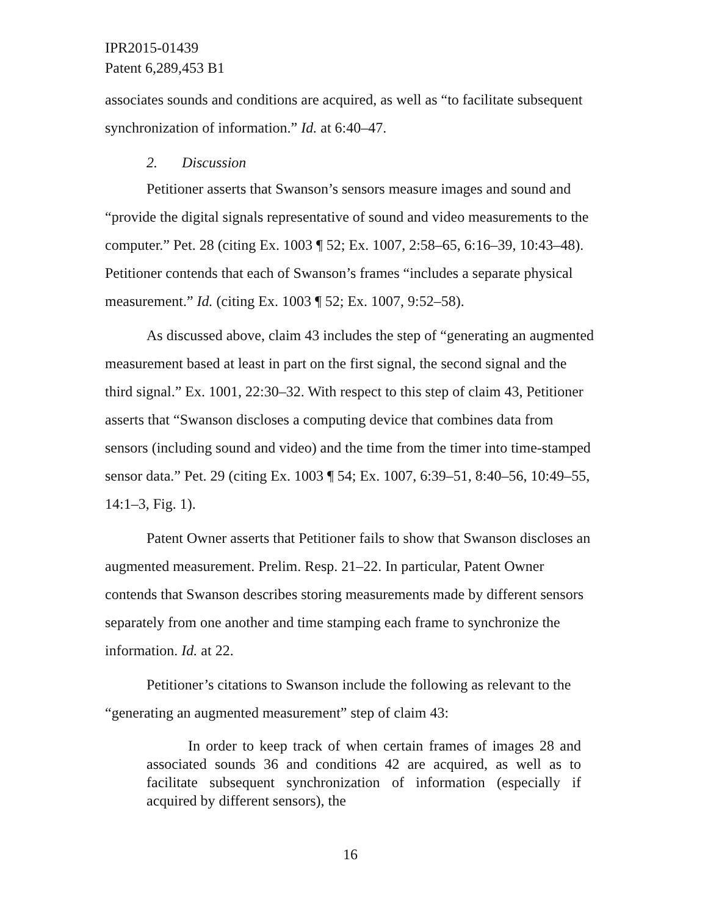IPR2015-01439
Patent 6,289,453 B1
associates sounds and conditions are acquired, as well as “to facilitate subsequent synchronization of information.” Id. at 6:40–47.
2. Discussion
Petitioner asserts that Swanson’s sensors measure images and sound and “provide the digital signals representative of sound and video measurements to the computer.” Pet. 28 (citing Ex. 1003 ¶ 52; Ex. 1007, 2:58–65, 6:16–39, 10:43–48). Petitioner contends that each of Swanson’s frames “includes a separate physical measurement.” Id. (citing Ex. 1003 ¶ 52; Ex. 1007, 9:52–58).
As discussed above, claim 43 includes the step of “generating an augmented measurement based at least in part on the first signal, the second signal and the third signal.” Ex. 1001, 22:30–32. With respect to this step of claim 43, Petitioner asserts that “Swanson discloses a computing device that combines data from sensors (including sound and video) and the time from the timer into time-stamped sensor data.” Pet. 29 (citing Ex. 1003 ¶ 54; Ex. 1007, 6:39–51, 8:40–56, 10:49–55, 14:1–3, Fig. 1).
Patent Owner asserts that Petitioner fails to show that Swanson discloses an augmented measurement. Prelim. Resp. 21–22. In particular, Patent Owner contends that Swanson describes storing measurements made by different sensors separately from one another and time stamping each frame to synchronize the information. Id. at 22.
Petitioner’s citations to Swanson include the following as relevant to the “generating an augmented measurement” step of claim 43:
In order to keep track of when certain frames of images 28 and associated sounds 36 and conditions 42 are acquired, as well as to facilitate subsequent synchronization of information (especially if acquired by different sensors), the
16